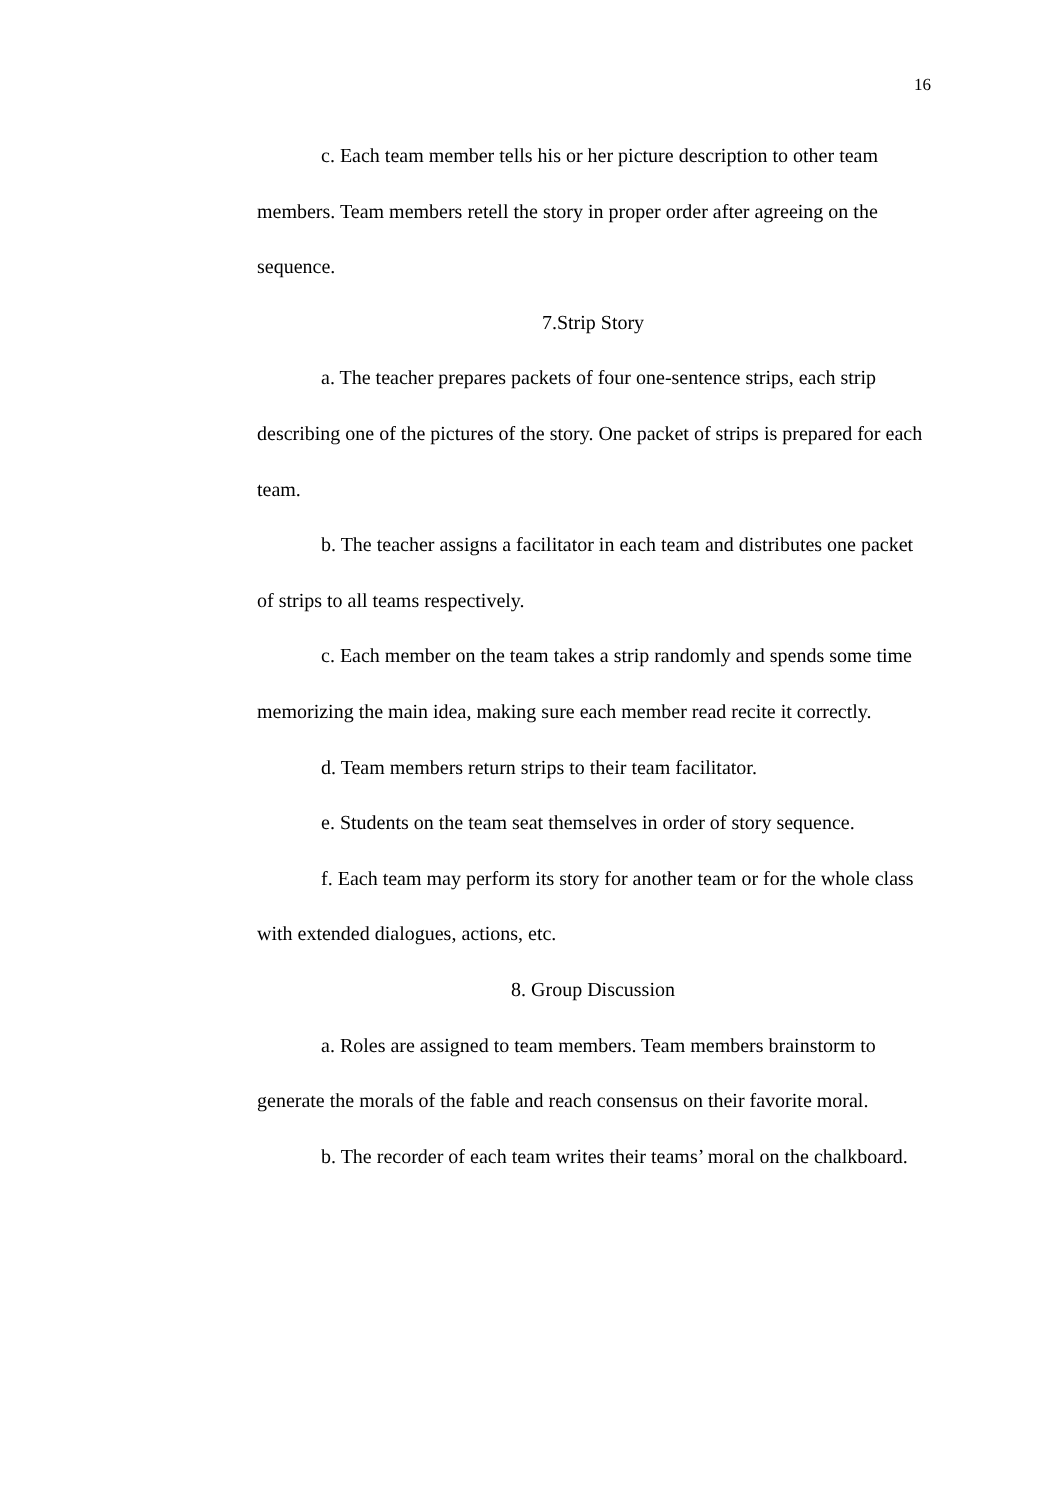16
c. Each team member tells his or her picture description to other team members. Team members retell the story in proper order after agreeing on the sequence.
7.Strip Story
a. The teacher prepares packets of four one-sentence strips, each strip describing one of the pictures of the story. One packet of strips is prepared for each team.
b. The teacher assigns a facilitator in each team and distributes one packet of strips to all teams respectively.
c. Each member on the team takes a strip randomly and spends some time memorizing the main idea, making sure each member read recite it correctly.
d. Team members return strips to their team facilitator.
e. Students on the team seat themselves in order of story sequence.
f. Each team may perform its story for another team or for the whole class with extended dialogues, actions, etc.
8. Group Discussion
a. Roles are assigned to team members. Team members brainstorm to generate the morals of the fable and reach consensus on their favorite moral.
b. The recorder of each team writes their teams’ moral on the chalkboard.